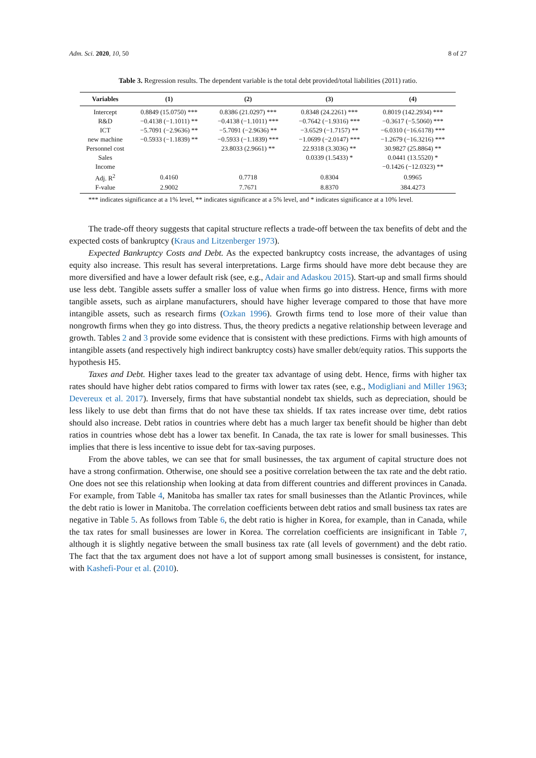Adm. Sci. 2020, 10, 50 8 of 27
Table 3. Regression results. The dependent variable is the total debt provided/total liabilities (2011) ratio.
| Variables | (1) | (2) | (3) | (4) |
| --- | --- | --- | --- | --- |
| Intercept | 0.8849 (15.0750) *** | 0.8386 (21.0297) *** | 0.8348 (24.2261) *** | 0.8019 (142.2934) *** |
| R&D | −0.4138 (−1.1011) ** | −0.4138 (−1.1011) *** | −0.7642 (−1.9316) *** | −0.3617 (−5.5060) *** |
| ICT | −5.7091 (−2.9636) ** | −5.7091 (−2.9636) ** | −3.6529 (−1.7157) ** | −6.0310 (−16.6178) *** |
| new machine | −0.5933 (−1.1839) ** | −0.5933 (−1.1839) *** | −1.0699 (−2.0147) *** | −1.2679 (−16.3216) *** |
| Personnel cost | | 23.8033 (2.9661) ** | 22.9318 (3.3036) ** | 30.9827 (25.8864) ** |
| Sales | | | 0.0339 (1.5433) * | 0.0441 (13.5520) * |
| Income | | | | −0.1426 (−12.0323) ** |
| Adj. R<sup>2</sup> | 0.4160 | 0.7718 | 0.8304 | 0.9965 |
| F-value | 2.9002 | 7.7671 | 8.8370 | 384.4273 |
*** indicates significance at a 1% level, ** indicates significance at a 5% level, and * indicates significance at a 10% level.
The trade-off theory suggests that capital structure reflects a trade-off between the tax benefits of debt and the expected costs of bankruptcy (Kraus and Litzenberger 1973).
Expected Bankruptcy Costs and Debt. As the expected bankruptcy costs increase, the advantages of using equity also increase. This result has several interpretations. Large firms should have more debt because they are more diversified and have a lower default risk (see, e.g., Adair and Adaskou 2015). Start-up and small firms should use less debt. Tangible assets suffer a smaller loss of value when firms go into distress. Hence, firms with more tangible assets, such as airplane manufacturers, should have higher leverage compared to those that have more intangible assets, such as research firms (Ozkan 1996). Growth firms tend to lose more of their value than nongrowth firms when they go into distress. Thus, the theory predicts a negative relationship between leverage and growth. Tables 2 and 3 provide some evidence that is consistent with these predictions. Firms with high amounts of intangible assets (and respectively high indirect bankruptcy costs) have smaller debt/equity ratios. This supports the hypothesis H5.
Taxes and Debt. Higher taxes lead to the greater tax advantage of using debt. Hence, firms with higher tax rates should have higher debt ratios compared to firms with lower tax rates (see, e.g., Modigliani and Miller 1963; Devereux et al. 2017). Inversely, firms that have substantial nondebt tax shields, such as depreciation, should be less likely to use debt than firms that do not have these tax shields. If tax rates increase over time, debt ratios should also increase. Debt ratios in countries where debt has a much larger tax benefit should be higher than debt ratios in countries whose debt has a lower tax benefit. In Canada, the tax rate is lower for small businesses. This implies that there is less incentive to issue debt for tax-saving purposes.
From the above tables, we can see that for small businesses, the tax argument of capital structure does not have a strong confirmation. Otherwise, one should see a positive correlation between the tax rate and the debt ratio. One does not see this relationship when looking at data from different countries and different provinces in Canada. For example, from Table 4, Manitoba has smaller tax rates for small businesses than the Atlantic Provinces, while the debt ratio is lower in Manitoba. The correlation coefficients between debt ratios and small business tax rates are negative in Table 5. As follows from Table 6, the debt ratio is higher in Korea, for example, than in Canada, while the tax rates for small businesses are lower in Korea. The correlation coefficients are insignificant in Table 7, although it is slightly negative between the small business tax rate (all levels of government) and the debt ratio. The fact that the tax argument does not have a lot of support among small businesses is consistent, for instance, with Kashefi-Pour et al. (2010).